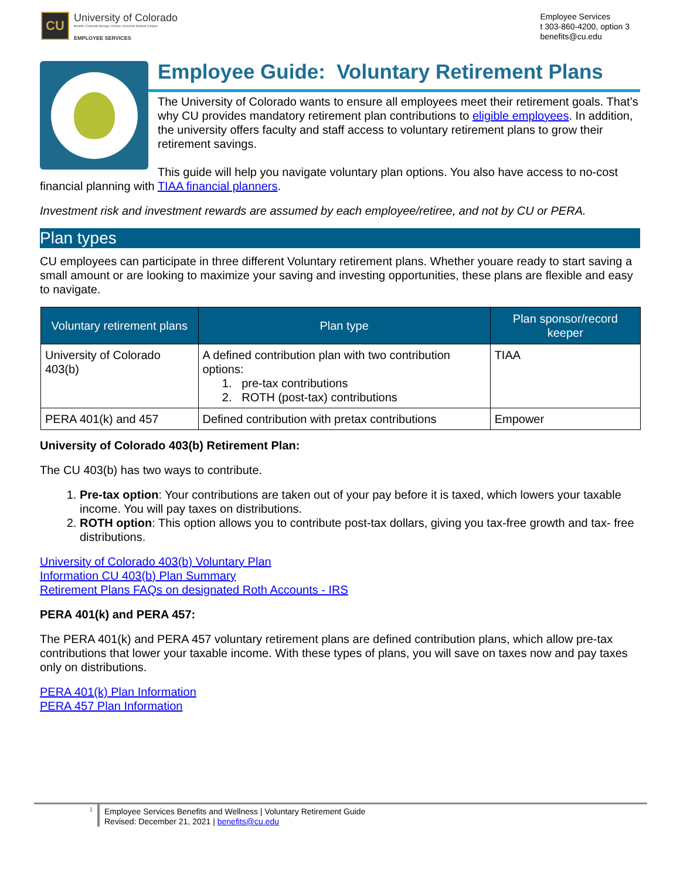CU
University of Colorado
Boulder | Colorado Springs | Denver | Anschutz Medical Campus
EMPLOYEE SERVICES
Employee Services
t 303-860-4200, option 3
benefits@cu.edu
Employee Guide: Voluntary Retirement Plans
The University of Colorado wants to ensure all employees meet their retirement goals. That’s why CU provides mandatory retirement plan contributions to eligible employees. In addition, the university offers faculty and staff access to voluntary retirement plans to grow their retirement savings.
This guide will help you navigate voluntary plan options. You also have access to no-cost financial planning with TIAA financial planners.
Investment risk and investment rewards are assumed by each employee/retiree, and not by CU or PERA.
Plan types
CU employees can participate in three different Voluntary retirement plans. Whether youare ready to start saving a small amount or are looking to maximize your saving and investing opportunities, these plans are flexible and easy to navigate.
| Voluntary retirement plans | Plan type | Plan sponsor/record keeper |
| --- | --- | --- |
| University of Colorado 403(b) | A defined contribution plan with two contribution options: 1. pre-tax contributions 2. ROTH (post-tax) contributions | TIAA |
| PERA 401(k) and 457 | Defined contribution with pretax contributions | Empower |
University of Colorado 403(b) Retirement Plan:
The CU 403(b) has two ways to contribute.
1. Pre-tax option: Your contributions are taken out of your pay before it is taxed, which lowers your taxable income. You will pay taxes on distributions.
2. ROTH option: This option allows you to contribute post-tax dollars, giving you tax-free growth and tax- free distributions.
University of Colorado 403(b) Voluntary Plan
Information CU 403(b) Plan Summary
Retirement Plans FAQs on designated Roth Accounts - IRS
PERA 401(k) and PERA 457:
The PERA 401(k) and PERA 457 voluntary retirement plans are defined contribution plans, which allow pre-tax contributions that lower your taxable income. With these types of plans, you will save on taxes now and pay taxes only on distributions.
PERA 401(k) Plan Information
PERA 457 Plan Information
1
Employee Services Benefits and Wellness | Voluntary Retirement Guide
Revised: December 21, 2021 | benefits@cu.edu